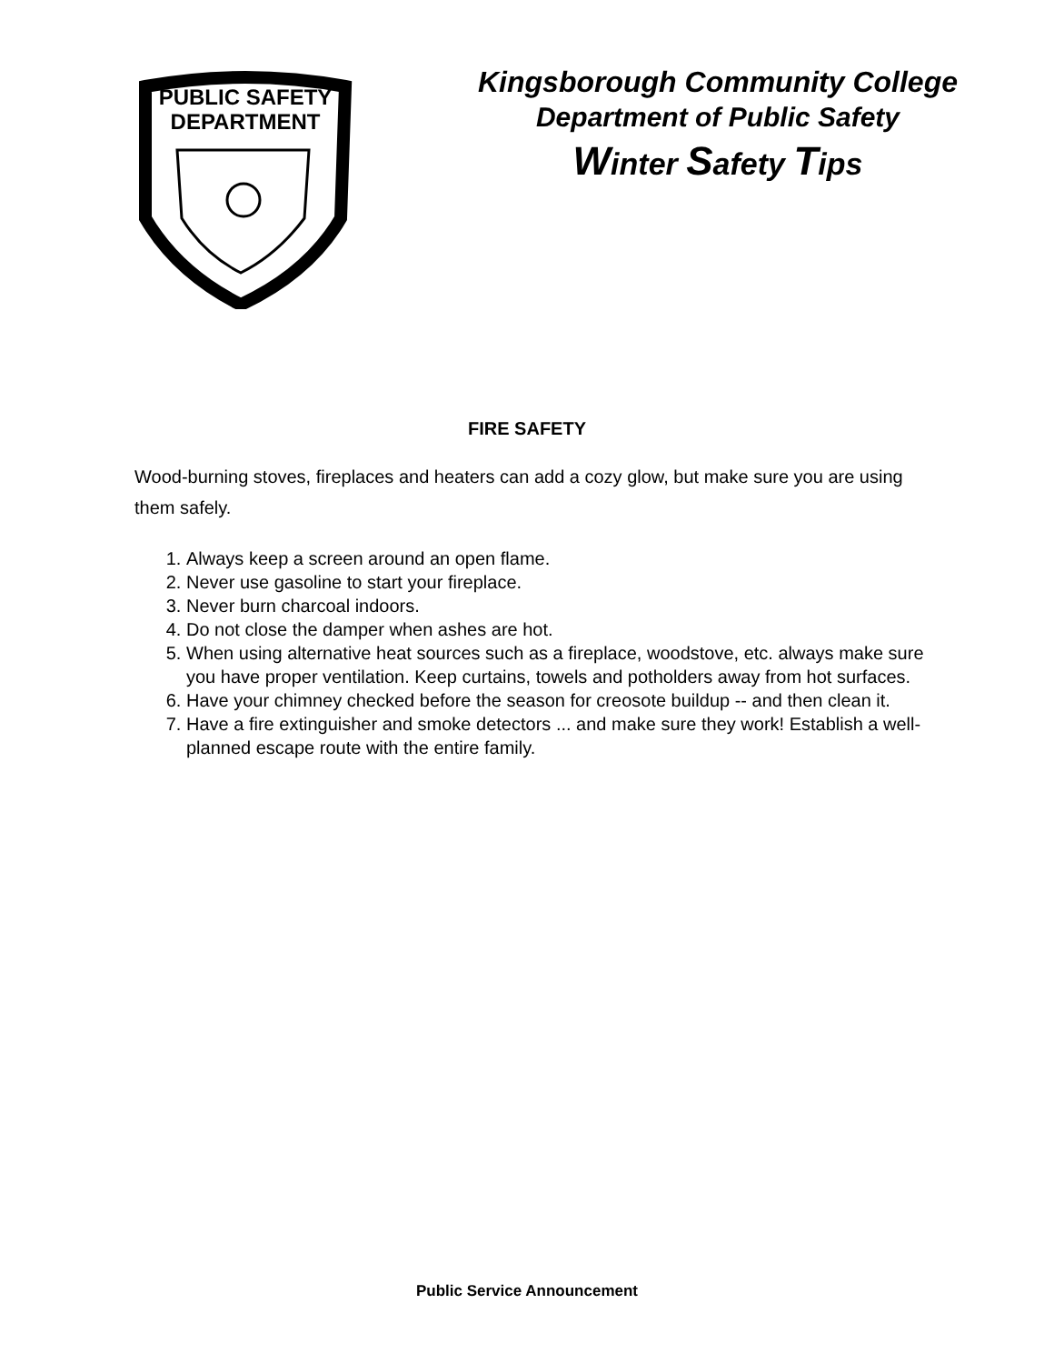PUBLIC SAFETY
DEPARTMENT
Kingsborough Community College
Department of Public Safety
Winter Safety Tips
FIRE SAFETY
Wood-burning stoves, fireplaces and heaters can add a cozy glow, but make sure you are using them safely.
1. Always keep a screen around an open flame.
2. Never use gasoline to start your fireplace.
3. Never burn charcoal indoors.
4. Do not close the damper when ashes are hot.
5. When using alternative heat sources such as a fireplace, woodstove, etc. always make sure you have proper ventilation. Keep curtains, towels and potholders away from hot surfaces.
6. Have your chimney checked before the season for creosote buildup -- and then clean it.
7. Have a fire extinguisher and smoke detectors ... and make sure they work! Establish a well-planned escape route with the entire family.
Public Service Announcement